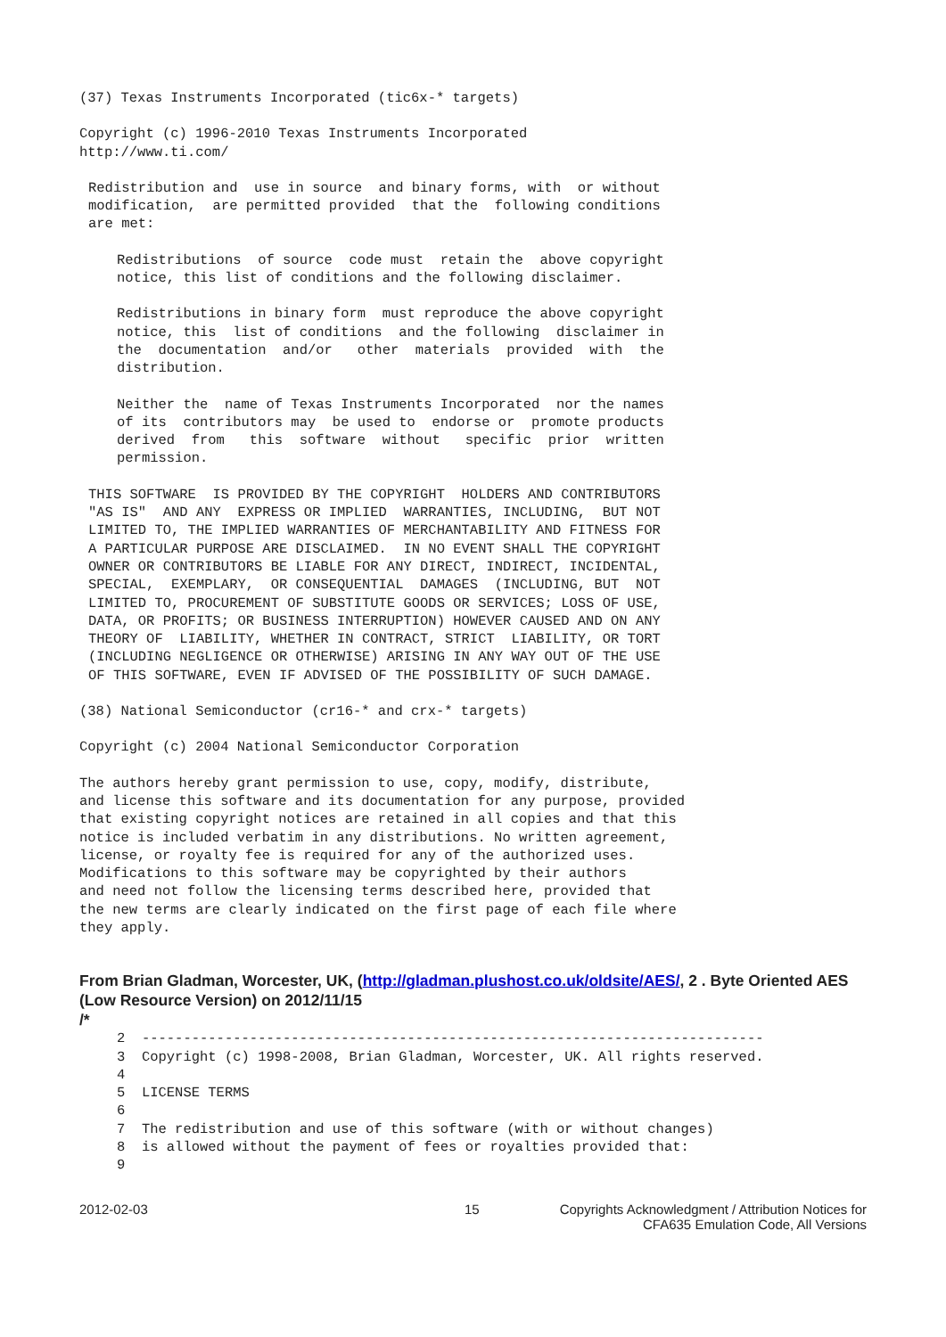(37) Texas Instruments Incorporated (tic6x-* targets)
Copyright (c) 1996-2010 Texas Instruments Incorporated
http://www.ti.com/
Redistribution and  use in source  and binary forms, with  or without
modification,  are permitted provided  that the  following conditions
are met:
Redistributions  of source  code must  retain the  above copyright
notice, this list of conditions and the following disclaimer.
Redistributions in binary form  must reproduce the above copyright
notice, this  list of conditions  and the following  disclaimer in
the  documentation  and/or   other  materials  provided  with  the
distribution.
Neither the  name of Texas Instruments Incorporated  nor the names
of its  contributors may  be used to  endorse or  promote products
derived  from   this  software  without   specific  prior  written
permission.
THIS SOFTWARE  IS PROVIDED BY THE COPYRIGHT  HOLDERS AND CONTRIBUTORS
"AS IS"  AND ANY  EXPRESS OR IMPLIED  WARRANTIES, INCLUDING,  BUT NOT
LIMITED TO, THE IMPLIED WARRANTIES OF MERCHANTABILITY AND FITNESS FOR
A PARTICULAR PURPOSE ARE DISCLAIMED.  IN NO EVENT SHALL THE COPYRIGHT
OWNER OR CONTRIBUTORS BE LIABLE FOR ANY DIRECT, INDIRECT, INCIDENTAL,
SPECIAL,  EXEMPLARY,  OR CONSEQUENTIAL  DAMAGES  (INCLUDING, BUT  NOT
LIMITED TO, PROCUREMENT OF SUBSTITUTE GOODS OR SERVICES; LOSS OF USE,
DATA, OR PROFITS; OR BUSINESS INTERRUPTION) HOWEVER CAUSED AND ON ANY
THEORY OF  LIABILITY, WHETHER IN CONTRACT, STRICT  LIABILITY, OR TORT
(INCLUDING NEGLIGENCE OR OTHERWISE) ARISING IN ANY WAY OUT OF THE USE
OF THIS SOFTWARE, EVEN IF ADVISED OF THE POSSIBILITY OF SUCH DAMAGE.
(38) National Semiconductor (cr16-* and crx-* targets)
Copyright (c) 2004 National Semiconductor Corporation
The authors hereby grant permission to use, copy, modify, distribute,
and license this software and its documentation for any purpose, provided
that existing copyright notices are retained in all copies and that this
notice is included verbatim in any distributions. No written agreement,
license, or royalty fee is required for any of the authorized uses.
Modifications to this software may be copyrighted by their authors
and need not follow the licensing terms described here, provided that
the new terms are clearly indicated on the first page of each file where
they apply.
From Brian Gladman, Worcester, UK, (http://gladman.plushost.co.uk/oldsite/AES/, 2 . Byte Oriented AES (Low Resource Version) on 2012/11/15
/*
2  ---------------------------------------------------------------------------
3  Copyright (c) 1998-2008, Brian Gladman, Worcester, UK. All rights reserved.
4
5  LICENSE TERMS
6
7  The redistribution and use of this software (with or without changes)
8  is allowed without the payment of fees or royalties provided that:
9
2012-02-03 15 Copyrights Acknowledgment / Attribution Notices for
CFA635 Emulation Code, All Versions